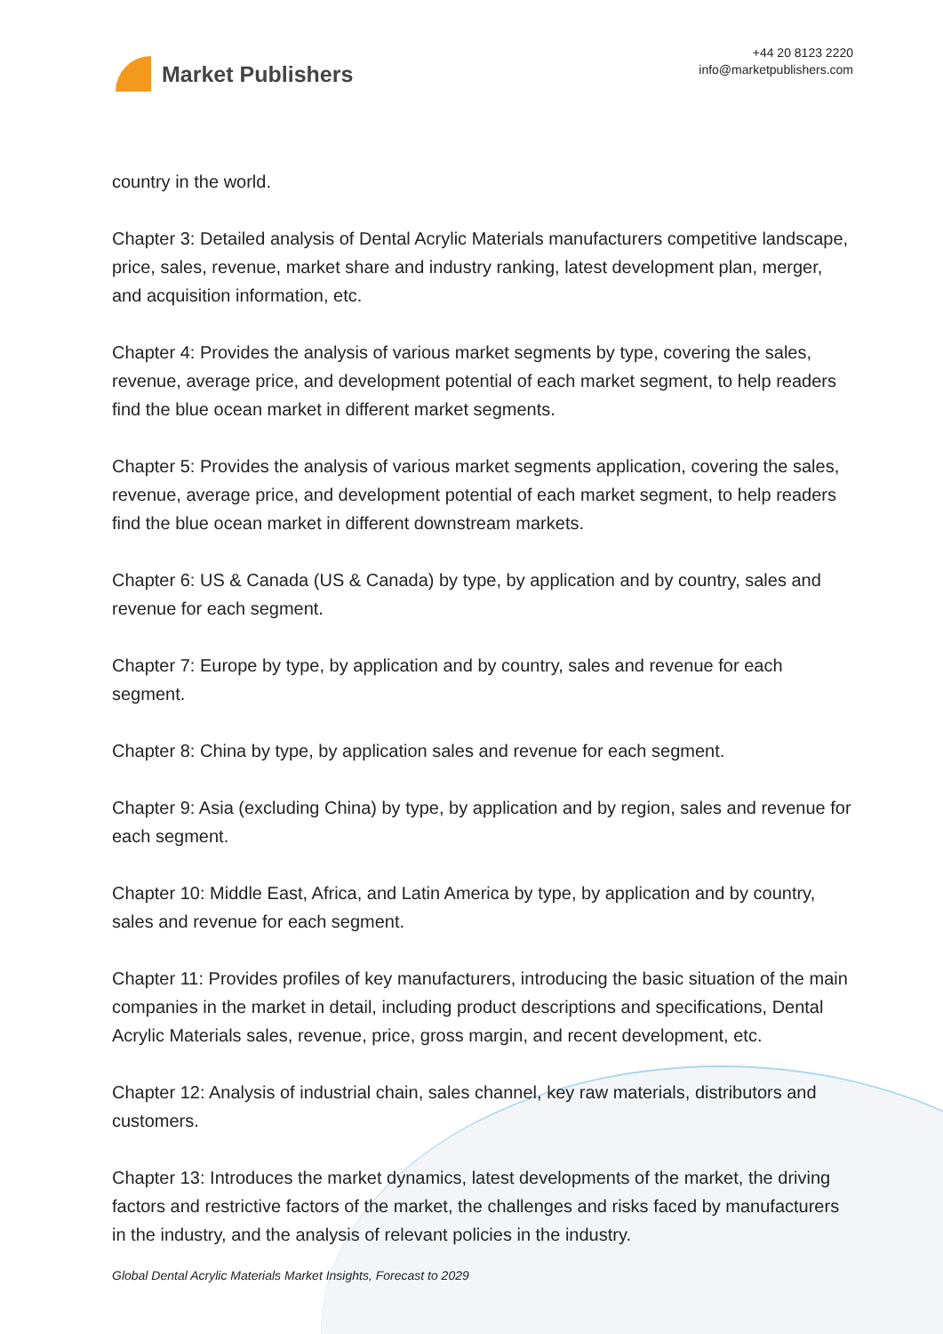Market Publishers
+44 20 8123 2220
info@marketpublishers.com
country in the world.
Chapter 3: Detailed analysis of Dental Acrylic Materials manufacturers competitive landscape, price, sales, revenue, market share and industry ranking, latest development plan, merger, and acquisition information, etc.
Chapter 4: Provides the analysis of various market segments by type, covering the sales, revenue, average price, and development potential of each market segment, to help readers find the blue ocean market in different market segments.
Chapter 5: Provides the analysis of various market segments application, covering the sales, revenue, average price, and development potential of each market segment, to help readers find the blue ocean market in different downstream markets.
Chapter 6: US & Canada (US & Canada) by type, by application and by country, sales and revenue for each segment.
Chapter 7: Europe by type, by application and by country, sales and revenue for each segment.
Chapter 8: China by type, by application sales and revenue for each segment.
Chapter 9: Asia (excluding China) by type, by application and by region, sales and revenue for each segment.
Chapter 10: Middle East, Africa, and Latin America by type, by application and by country, sales and revenue for each segment.
Chapter 11: Provides profiles of key manufacturers, introducing the basic situation of the main companies in the market in detail, including product descriptions and specifications, Dental Acrylic Materials sales, revenue, price, gross margin, and recent development, etc.
Chapter 12: Analysis of industrial chain, sales channel, key raw materials, distributors and customers.
Chapter 13: Introduces the market dynamics, latest developments of the market, the driving factors and restrictive factors of the market, the challenges and risks faced by manufacturers in the industry, and the analysis of relevant policies in the industry.
Global Dental Acrylic Materials Market Insights, Forecast to 2029